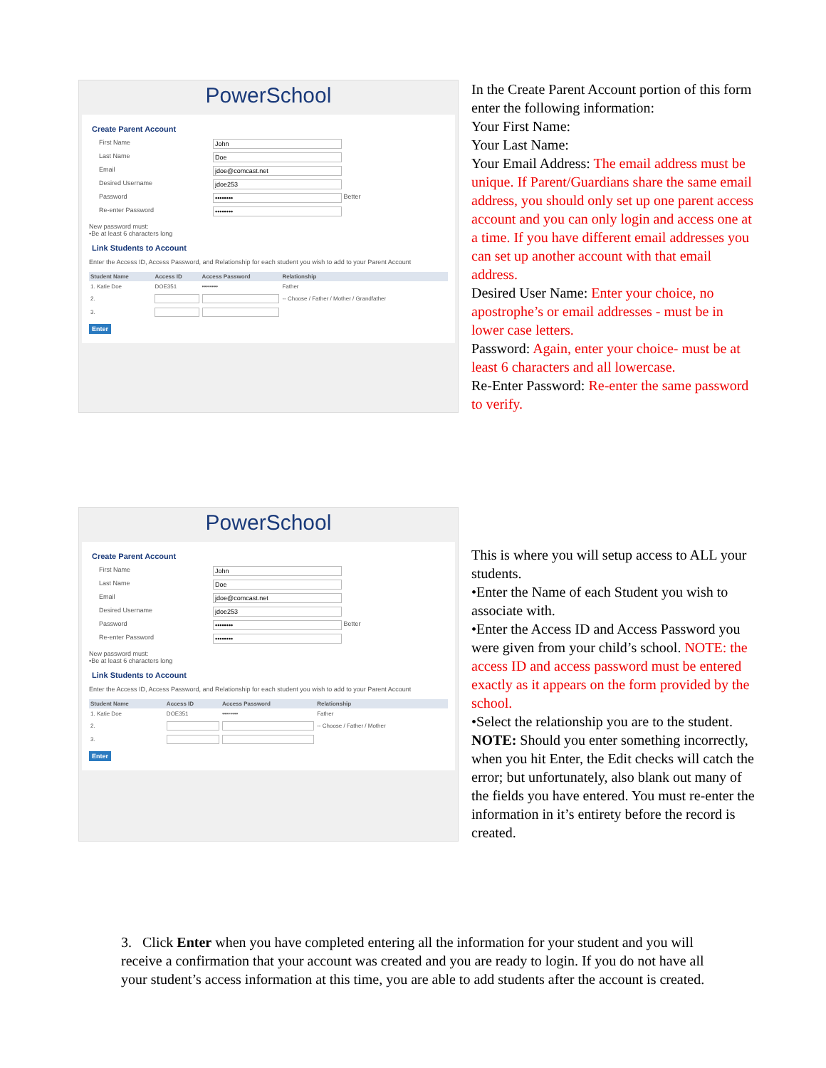PowerSchool
Create Parent Account
First Name John
Last Name Doe
Email jdoe@comcast.net
Desired Username jdoe253
Password •••••••• Better
Re-enter Password ••••••••
New password must:
•Be at least 6 characters long
Link Students to Account
Enter the Access ID, Access Password, and Relationship for each student you wish to add to your Parent Account
| Student Name | Access ID | Access Password | Relationship |
| --- | --- | --- | --- |
| 1. Katie Doe | DOE351 | •••••••• | Father |
| 2. | | | -- Choose / Father / Mother / Grandfather |
| 3. | | | |
Enter
In the Create Parent Account portion of this form enter the following information:
Your First Name:
Your Last Name:
Your Email Address: The email address must be unique. If Parent/Guardians share the same email address, you should only set up one parent access account and you can only login and access one at a time. If you have different email addresses you can set up another account with that email address.
Desired User Name: Enter your choice, no apostrophe’s or email addresses - must be in lower case letters.
Password: Again, enter your choice- must be at least 6 characters and all lowercase.
Re-Enter Password: Re-enter the same password to verify.
PowerSchool
Create Parent Account
First Name John
Last Name Doe
Email jdoe@comcast.net
Desired Username jdoe253
Password •••••••• Better
Re-enter Password ••••••••
New password must:
•Be at least 6 characters long
Link Students to Account
Enter the Access ID, Access Password, and Relationship for each student you wish to add to your Parent Account
| Student Name | Access ID | Access Password | Relationship |
| --- | --- | --- | --- |
| 1. Katie Doe | DOE351 | •••••••• | Father |
| 2. | | | -- Choose / Father / Mother |
| 3. | | | |
Enter
This is where you will setup access to ALL your students.
•Enter the Name of each Student you wish to associate with.
•Enter the Access ID and Access Password you were given from your child’s school. NOTE: the access ID and access password must be entered exactly as it appears on the form provided by the school.
•Select the relationship you are to the student.
NOTE: Should you enter something incorrectly, when you hit Enter, the Edit checks will catch the error; but unfortunately, also blank out many of the fields you have entered. You must re-enter the information in it’s entirety before the record is created.
3. Click Enter when you have completed entering all the information for your student and you will receive a confirmation that your account was created and you are ready to login. If you do not have all your student’s access information at this time, you are able to add students after the account is created.